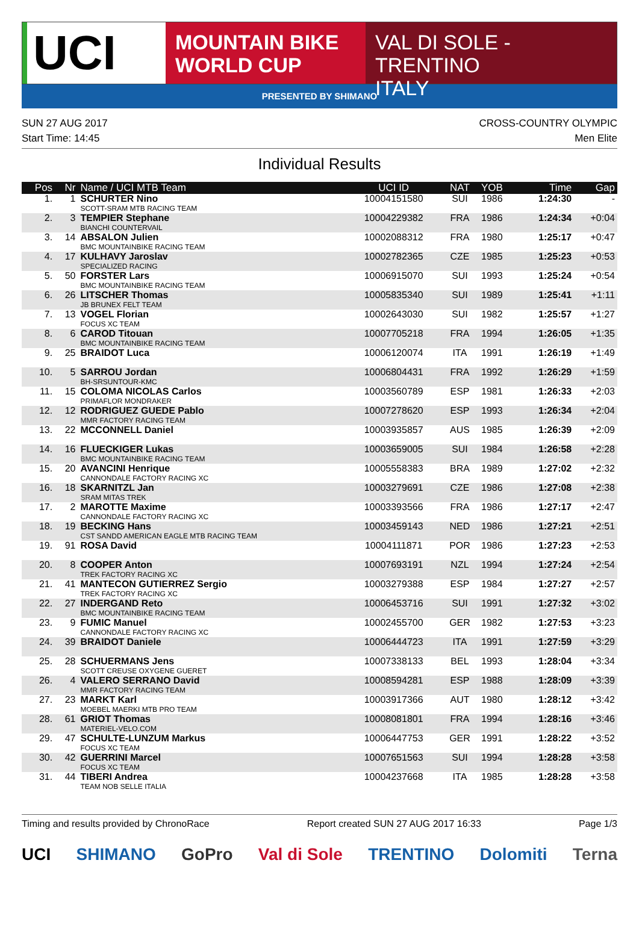UCI
MOUNTAIN BIKE
WORLD CUP
VAL DI SOLE - TRENTINO
ITALY
PRESENTED BY SHIMANO
SUN 27 AUG 2017
Start Time: 14:45
CROSS-COUNTRY OLYMPIC
Men Elite
Individual Results
| Pos | Nr | Name / UCI MTB Team | UCI ID | NAT | YOB | Time | Gap |
| --- | --- | --- | --- | --- | --- | --- | --- |
| 1. | 1 | SCHURTER Nino SCOTT-SRAM MTB RACING TEAM | 10004151580 | SUI | 1986 | 1:24:30 | - |
| 2. | 3 | TEMPIER Stephane BIANCHI COUNTERVAIL | 10004229382 | FRA | 1986 | 1:24:34 | +0:04 |
| 3. | 14 | ABSALON Julien BMC MOUNTAINBIKE RACING TEAM | 10002088312 | FRA | 1980 | 1:25:17 | +0:47 |
| 4. | 17 | KULHAVY Jaroslav SPECIALIZED RACING | 10002782365 | CZE | 1985 | 1:25:23 | +0:53 |
| 5. | 50 | FORSTER Lars BMC MOUNTAINBIKE RACING TEAM | 10006915070 | SUI | 1993 | 1:25:24 | +0:54 |
| 6. | 26 | LITSCHER Thomas JB BRUNEX FELT TEAM | 10005835340 | SUI | 1989 | 1:25:41 | +1:11 |
| 7. | 13 | VOGEL Florian FOCUS XC TEAM | 10002643030 | SUI | 1982 | 1:25:57 | +1:27 |
| 8. | 6 | CAROD Titouan BMC MOUNTAINBIKE RACING TEAM | 10007705218 | FRA | 1994 | 1:26:05 | +1:35 |
| 9. | 25 | BRAIDOT Luca | 10006120074 | ITA | 1991 | 1:26:19 | +1:49 |
| 10. | 5 | SARROU Jordan BH-SRSUNTOUR-KMC | 10006804431 | FRA | 1992 | 1:26:29 | +1:59 |
| 11. | 15 | COLOMA NICOLAS Carlos PRIMAFLOR MONDRAKER | 10003560789 | ESP | 1981 | 1:26:33 | +2:03 |
| 12. | 12 | RODRIGUEZ GUEDE Pablo MMR FACTORY RACING TEAM | 10007278620 | ESP | 1993 | 1:26:34 | +2:04 |
| 13. | 22 | MCCONNELL Daniel | 10003935857 | AUS | 1985 | 1:26:39 | +2:09 |
| 14. | 16 | FLUECKIGER Lukas BMC MOUNTAINBIKE RACING TEAM | 10003659005 | SUI | 1984 | 1:26:58 | +2:28 |
| 15. | 20 | AVANCINI Henrique CANNONDALE FACTORY RACING XC | 10005558383 | BRA | 1989 | 1:27:02 | +2:32 |
| 16. | 18 | SKARNITZL Jan SRAM MITAS TREK | 10003279691 | CZE | 1986 | 1:27:08 | +2:38 |
| 17. | 2 | MAROTTE Maxime CANNONDALE FACTORY RACING XC | 10003393566 | FRA | 1986 | 1:27:17 | +2:47 |
| 18. | 19 | BECKING Hans CST SANDD AMERICAN EAGLE MTB RACING TEAM | 10003459143 | NED | 1986 | 1:27:21 | +2:51 |
| 19. | 91 | ROSA David | 10004111871 | POR | 1986 | 1:27:23 | +2:53 |
| 20. | 8 | COOPER Anton TREK FACTORY RACING XC | 10007693191 | NZL | 1994 | 1:27:24 | +2:54 |
| 21. | 41 | MANTECON GUTIERREZ Sergio TREK FACTORY RACING XC | 10003279388 | ESP | 1984 | 1:27:27 | +2:57 |
| 22. | 27 | INDERGAND Reto BMC MOUNTAINBIKE RACING TEAM | 10006453716 | SUI | 1991 | 1:27:32 | +3:02 |
| 23. | 9 | FUMIC Manuel CANNONDALE FACTORY RACING XC | 10002455700 | GER | 1982 | 1:27:53 | +3:23 |
| 24. | 39 | BRAIDOT Daniele | 10006444723 | ITA | 1991 | 1:27:59 | +3:29 |
| 25. | 28 | SCHUERMANS Jens SCOTT CREUSE OXYGENE GUERET | 10007338133 | BEL | 1993 | 1:28:04 | +3:34 |
| 26. | 4 | VALERO SERRANO David MMR FACTORY RACING TEAM | 10008594281 | ESP | 1988 | 1:28:09 | +3:39 |
| 27. | 23 | MARKT Karl MOEBEL MAERKI MTB PRO TEAM | 10003917366 | AUT | 1980 | 1:28:12 | +3:42 |
| 28. | 61 | GRIOT Thomas MATERIEL-VELO.COM | 10008081801 | FRA | 1994 | 1:28:16 | +3:46 |
| 29. | 47 | SCHULTE-LUNZUM Markus FOCUS XC TEAM | 10006447753 | GER | 1991 | 1:28:22 | +3:52 |
| 30. | 42 | GUERRINI Marcel FOCUS XC TEAM | 10007651563 | SUI | 1994 | 1:28:28 | +3:58 |
| 31. | 44 | TIBERI Andrea TEAM NOB SELLE ITALIA | 10004237668 | ITA | 1985 | 1:28:28 | +3:58 |
Timing and results provided by ChronoRace Report created SUN 27 AUG 2017 16:33 Page 1/3
UCI SHIMANO GoPro Val di Sole TRENTINO Dolomiti Terna